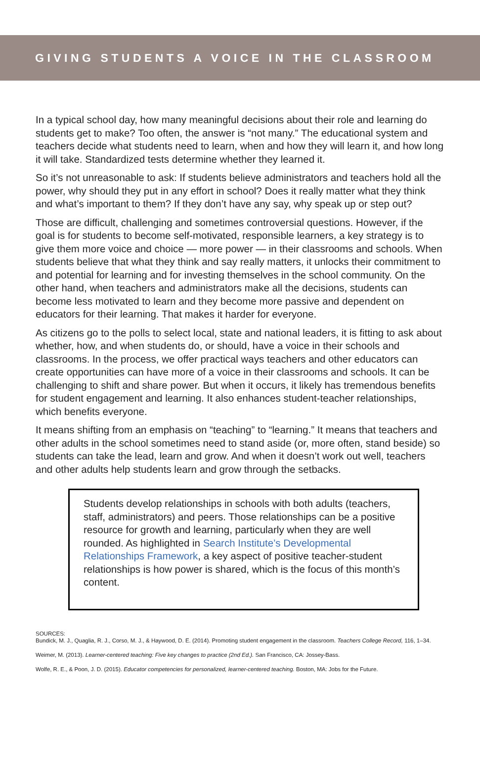GIVING STUDENTS A VOICE IN THE CLASSROOM
In a typical school day, how many meaningful decisions about their role and learning do students get to make? Too often, the answer is “not many.” The educational system and teachers decide what students need to learn, when and how they will learn it, and how long it will take. Standardized tests determine whether they learned it.
So it’s not unreasonable to ask: If students believe administrators and teachers hold all the power, why should they put in any effort in school? Does it really matter what they think and what’s important to them? If they don’t have any say, why speak up or step out?
Those are difficult, challenging and sometimes controversial questions. However, if the goal is for students to become self-motivated, responsible learners, a key strategy is to give them more voice and choice — more power — in their classrooms and schools. When students believe that what they think and say really matters, it unlocks their commitment to and potential for learning and for investing themselves in the school community. On the other hand, when teachers and administrators make all the decisions, students can become less motivated to learn and they become more passive and dependent on educators for their learning. That makes it harder for everyone.
As citizens go to the polls to select local, state and national leaders, it is fitting to ask about whether, how, and when students do, or should, have a voice in their schools and classrooms. In the process, we offer practical ways teachers and other educators can create opportunities can have more of a voice in their classrooms and schools. It can be challenging to shift and share power. But when it occurs, it likely has tremendous benefits for student engagement and learning. It also enhances student-teacher relationships, which benefits everyone.
It means shifting from an emphasis on “teaching” to “learning.” It means that teachers and other adults in the school sometimes need to stand aside (or, more often, stand beside) so students can take the lead, learn and grow. And when it doesn’t work out well, teachers and other adults help students learn and grow through the setbacks.
Students develop relationships in schools with both adults (teachers, staff, administrators) and peers. Those relationships can be a positive resource for growth and learning, particularly when they are well rounded. As highlighted in Search Institute’s Developmental Relationships Framework, a key aspect of positive teacher-student relationships is how power is shared, which is the focus of this month’s content.
SOURCES:
Bundick, M. J., Quaglia, R. J., Corso, M. J., & Haywood, D. E. (2014). Promoting student engagement in the classroom. Teachers College Record, 116, 1–34.
Weimer, M. (2013). Learner-centered teaching: Five key changes to practice (2nd Ed.). San Francisco, CA: Jossey-Bass.
Wolfe, R. E., & Poon, J. D. (2015). Educator competencies for personalized, learner-centered teaching. Boston, MA: Jobs for the Future.